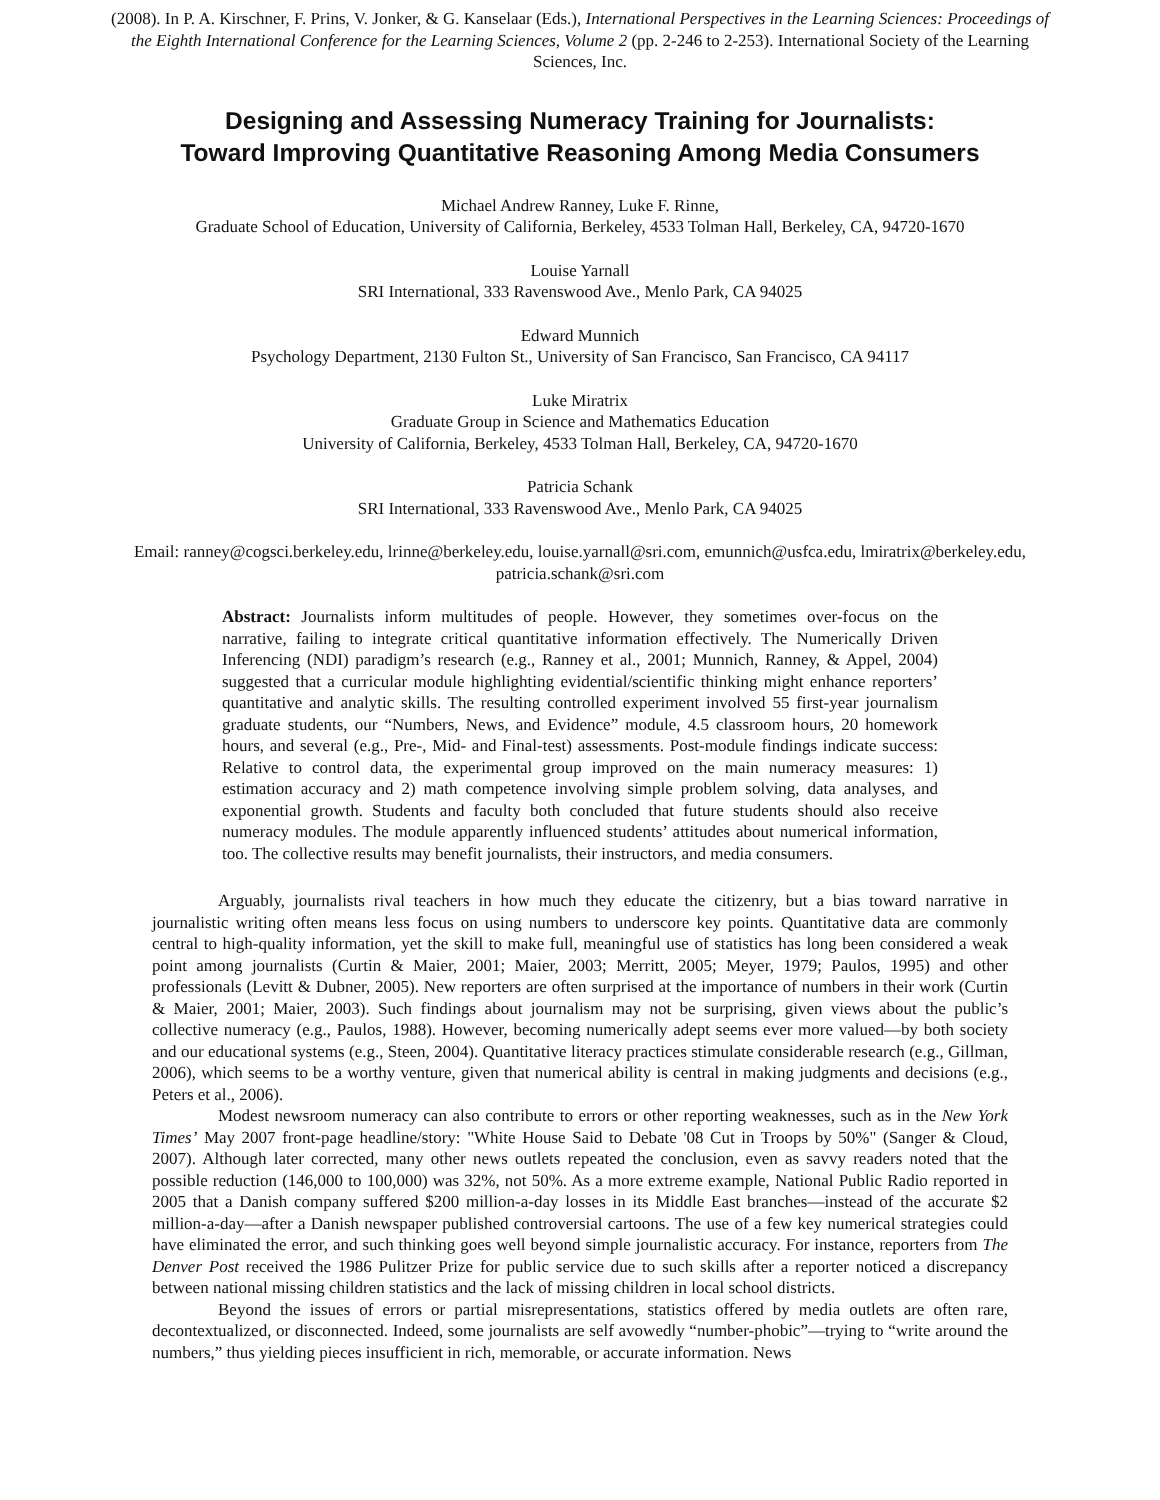(2008). In P. A. Kirschner, F. Prins, V. Jonker, & G. Kanselaar (Eds.), International Perspectives in the Learning Sciences: Proceedings of the Eighth International Conference for the Learning Sciences, Volume 2 (pp. 2-246 to 2-253). International Society of the Learning Sciences, Inc.
Designing and Assessing Numeracy Training for Journalists:
Toward Improving Quantitative Reasoning Among Media Consumers
Michael Andrew Ranney, Luke F. Rinne,
Graduate School of Education, University of California, Berkeley, 4533 Tolman Hall, Berkeley, CA, 94720-1670
Louise Yarnall
SRI International, 333 Ravenswood Ave., Menlo Park, CA 94025
Edward Munnich
Psychology Department, 2130 Fulton St., University of San Francisco, San Francisco, CA 94117
Luke Miratrix
Graduate Group in Science and Mathematics Education
University of California, Berkeley, 4533 Tolman Hall, Berkeley, CA, 94720-1670
Patricia Schank
SRI International, 333 Ravenswood Ave., Menlo Park, CA 94025
Email: ranney@cogsci.berkeley.edu, lrinne@berkeley.edu, louise.yarnall@sri.com, emunnich@usfca.edu, lmiratrix@berkeley.edu, patricia.schank@sri.com
Abstract: Journalists inform multitudes of people. However, they sometimes over-focus on the narrative, failing to integrate critical quantitative information effectively. The Numerically Driven Inferencing (NDI) paradigm’s research (e.g., Ranney et al., 2001; Munnich, Ranney, & Appel, 2004) suggested that a curricular module highlighting evidential/scientific thinking might enhance reporters’ quantitative and analytic skills. The resulting controlled experiment involved 55 first-year journalism graduate students, our “Numbers, News, and Evidence” module, 4.5 classroom hours, 20 homework hours, and several (e.g., Pre-, Mid- and Final-test) assessments. Post-module findings indicate success: Relative to control data, the experimental group improved on the main numeracy measures: 1) estimation accuracy and 2) math competence involving simple problem solving, data analyses, and exponential growth. Students and faculty both concluded that future students should also receive numeracy modules. The module apparently influenced students’ attitudes about numerical information, too. The collective results may benefit journalists, their instructors, and media consumers.
Arguably, journalists rival teachers in how much they educate the citizenry, but a bias toward narrative in journalistic writing often means less focus on using numbers to underscore key points. Quantitative data are commonly central to high-quality information, yet the skill to make full, meaningful use of statistics has long been considered a weak point among journalists (Curtin & Maier, 2001; Maier, 2003; Merritt, 2005; Meyer, 1979; Paulos, 1995) and other professionals (Levitt & Dubner, 2005). New reporters are often surprised at the importance of numbers in their work (Curtin & Maier, 2001; Maier, 2003). Such findings about journalism may not be surprising, given views about the public’s collective numeracy (e.g., Paulos, 1988). However, becoming numerically adept seems ever more valued—by both society and our educational systems (e.g., Steen, 2004). Quantitative literacy practices stimulate considerable research (e.g., Gillman, 2006), which seems to be a worthy venture, given that numerical ability is central in making judgments and decisions (e.g., Peters et al., 2006).
Modest newsroom numeracy can also contribute to errors or other reporting weaknesses, such as in the New York Times’ May 2007 front-page headline/story: "White House Said to Debate '08 Cut in Troops by 50%" (Sanger & Cloud, 2007). Although later corrected, many other news outlets repeated the conclusion, even as savvy readers noted that the possible reduction (146,000 to 100,000) was 32%, not 50%. As a more extreme example, National Public Radio reported in 2005 that a Danish company suffered $200 million-a-day losses in its Middle East branches—instead of the accurate $2 million-a-day—after a Danish newspaper published controversial cartoons. The use of a few key numerical strategies could have eliminated the error, and such thinking goes well beyond simple journalistic accuracy. For instance, reporters from The Denver Post received the 1986 Pulitzer Prize for public service due to such skills after a reporter noticed a discrepancy between national missing children statistics and the lack of missing children in local school districts.
Beyond the issues of errors or partial misrepresentations, statistics offered by media outlets are often rare, decontextualized, or disconnected. Indeed, some journalists are self avowedly “number-phobic”—trying to “write around the numbers,” thus yielding pieces insufficient in rich, memorable, or accurate information. News